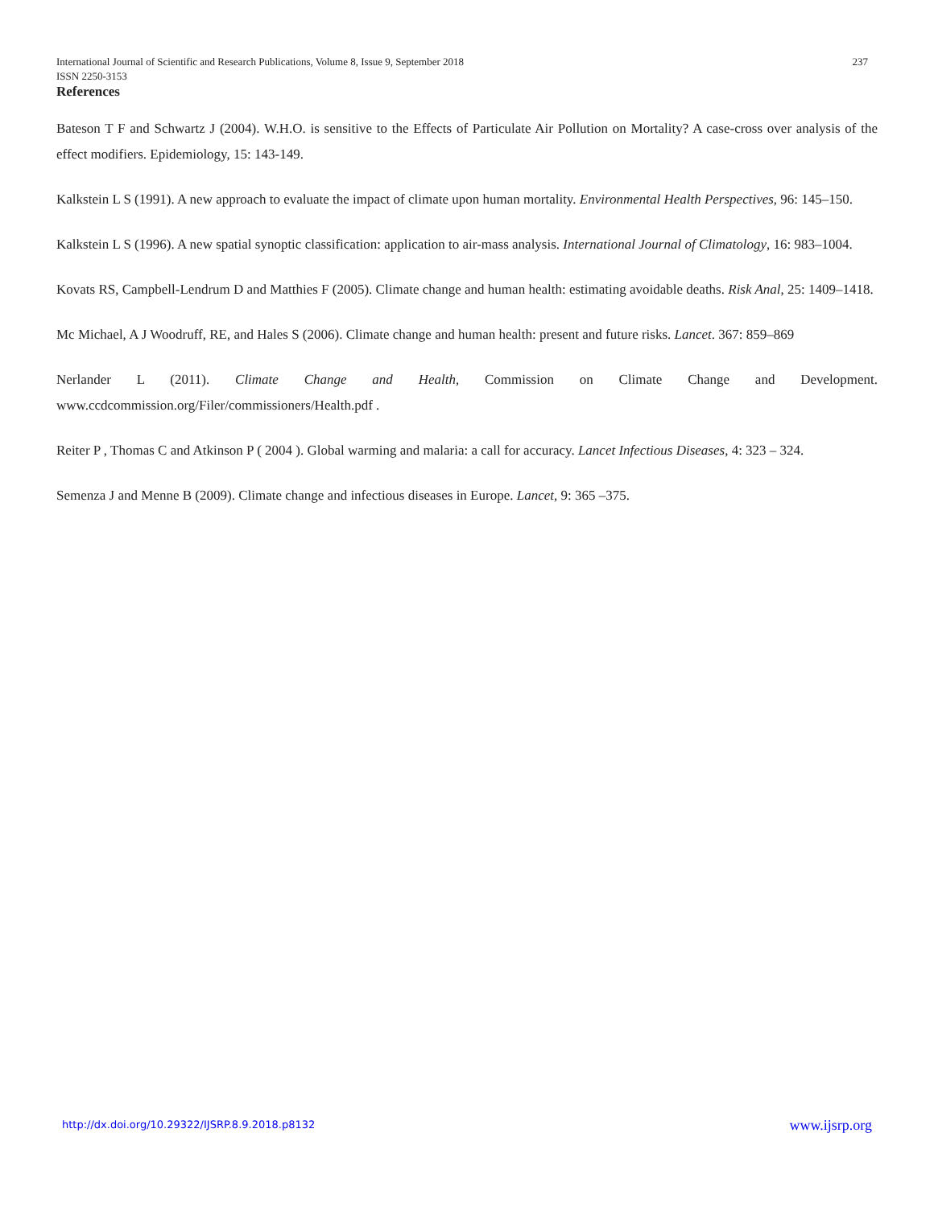237 International Journal of Scientific and Research Publications, Volume 8, Issue 9, September 2018
ISSN 2250-3153
References
Bateson T F and Schwartz J (2004). W.H.O. is sensitive to the Effects of Particulate Air Pollution on Mortality? A case-cross over analysis of the effect modifiers. Epidemiology, 15: 143-149.
Kalkstein L S (1991). A new approach to evaluate the impact of climate upon human mortality. Environmental Health Perspectives, 96: 145–150.
Kalkstein L S (1996). A new spatial synoptic classification: application to air-mass analysis. International Journal of Climatology, 16: 983–1004.
Kovats RS, Campbell-Lendrum D and Matthies F (2005). Climate change and human health: estimating avoidable deaths. Risk Anal, 25: 1409–1418.
Mc Michael, A J Woodruff, RE, and Hales S (2006). Climate change and human health: present and future risks. Lancet. 367: 859–869
Nerlander L (2011). Climate Change and Health, Commission on Climate Change and Development. www.ccdcommission.org/Filer/commissioners/Health.pdf .
Reiter P , Thomas C and Atkinson P ( 2004 ). Global warming and malaria: a call for accuracy. Lancet Infectious Diseases, 4: 323 – 324.
Semenza J and Menne B (2009). Climate change and infectious diseases in Europe. Lancet, 9: 365 –375.
www.ijsrp.org http://dx.doi.org/10.29322/IJSRP.8.9.2018.p8132